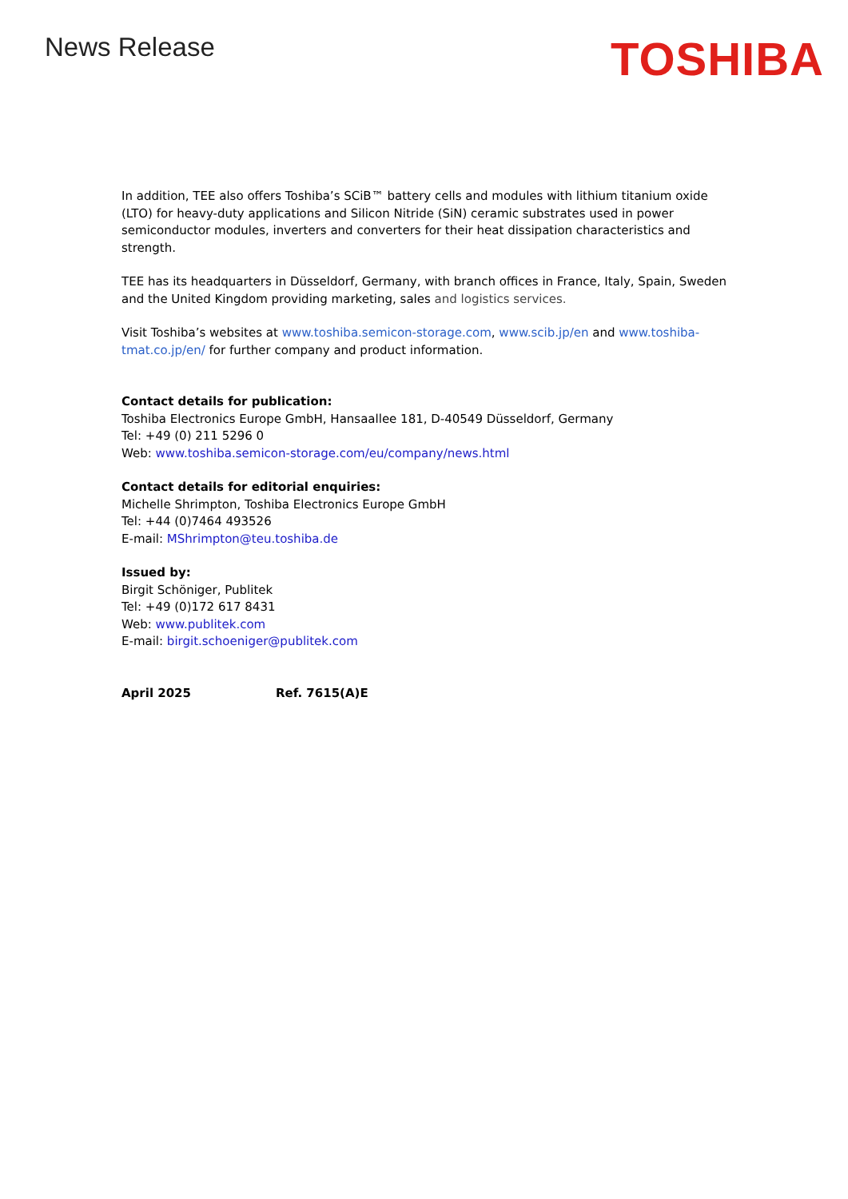News Release
TOSHIBA
In addition, TEE also offers Toshiba’s SCiB™ battery cells and modules with lithium titanium oxide (LTO) for heavy-duty applications and Silicon Nitride (SiN) ceramic substrates used in power semiconductor modules, inverters and converters for their heat dissipation characteristics and strength.
TEE has its headquarters in Düsseldorf, Germany, with branch offices in France, Italy, Spain, Sweden and the United Kingdom providing marketing, sales and logistics services.
Visit Toshiba’s websites at www.toshiba.semicon-storage.com, www.scib.jp/en and www.toshiba-tmat.co.jp/en/ for further company and product information.
Contact details for publication:
Toshiba Electronics Europe GmbH, Hansaallee 181, D-40549 Düsseldorf, Germany
Tel: +49 (0) 211 5296 0
Web: www.toshiba.semicon-storage.com/eu/company/news.html
Contact details for editorial enquiries:
Michelle Shrimpton, Toshiba Electronics Europe GmbH
Tel: +44 (0)7464 493526
E-mail: MShrimpton@teu.toshiba.de
Issued by:
Birgit Schöniger, Publitek
Tel: +49 (0)172 617 8431
Web: www.publitek.com
E-mail: birgit.schoeniger@publitek.com
April 2025 Ref. 7615(A)E